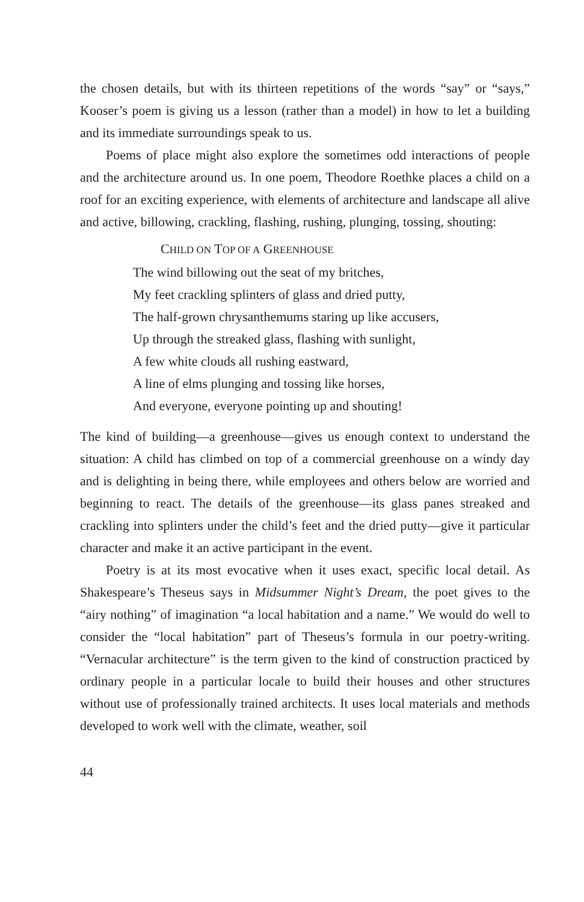the chosen details, but with its thirteen repetitions of the words “say” or “says,” Kooser’s poem is giving us a lesson (rather than a model) in how to let a building and its immediate surroundings speak to us.
Poems of place might also explore the sometimes odd interactions of people and the architecture around us. In one poem, Theodore Roethke places a child on a roof for an exciting experience, with elements of architecture and landscape all alive and active, billowing, crackling, flashing, rushing, plunging, tossing, shouting:
CHILD ON TOP OF A GREENHOUSE
The wind billowing out the seat of my britches,
My feet crackling splinters of glass and dried putty,
The half-grown chrysanthemums staring up like accusers,
Up through the streaked glass, flashing with sunlight,
A few white clouds all rushing eastward,
A line of elms plunging and tossing like horses,
And everyone, everyone pointing up and shouting!
The kind of building—a greenhouse—gives us enough context to understand the situation: A child has climbed on top of a commercial greenhouse on a windy day and is delighting in being there, while employees and others below are worried and beginning to react. The details of the greenhouse—its glass panes streaked and crackling into splinters under the child’s feet and the dried putty—give it particular character and make it an active participant in the event.
Poetry is at its most evocative when it uses exact, specific local detail. As Shakespeare’s Theseus says in Midsummer Night’s Dream, the poet gives to the “airy nothing” of imagination “a local habitation and a name.” We would do well to consider the “local habitation” part of Theseus’s formula in our poetry-writing. “Vernacular architecture” is the term given to the kind of construction practiced by ordinary people in a particular locale to build their houses and other structures without use of professionally trained architects. It uses local materials and methods developed to work well with the climate, weather, soil
44